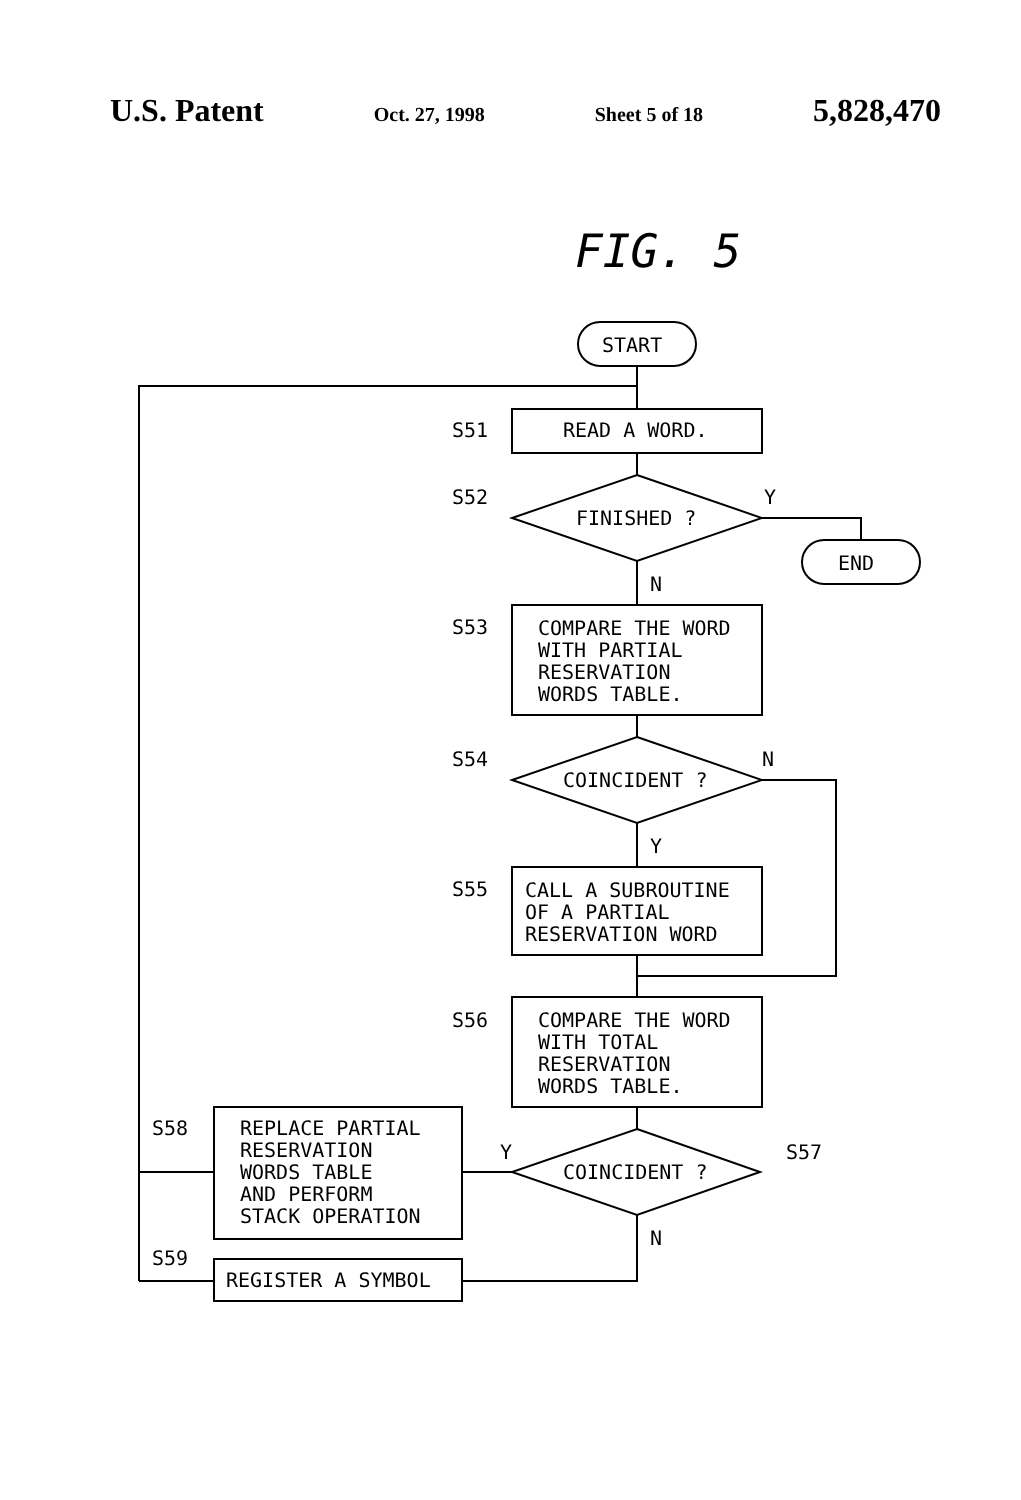U.S. Patent Oct. 27, 1998 Sheet 5 of 18 5,828,470
FIG. 5
START
S51
READ A WORD.
S52
FINISHED ?
Y
END
N
S53
COMPARE THE WORD WITH PARTIAL RESERVATION WORDS TABLE.
S54
COINCIDENT ?
N
Y
S55
CALL A SUBROUTINE OF A PARTIAL RESERVATION WORD
S56
COMPARE THE WORD WITH TOTAL RESERVATION WORDS TABLE.
COINCIDENT ?
S57
Y
S58
REPLACE PARTIAL RESERVATION WORDS TABLE AND PERFORM STACK OPERATION
N
S59
REGISTER A SYMBOL